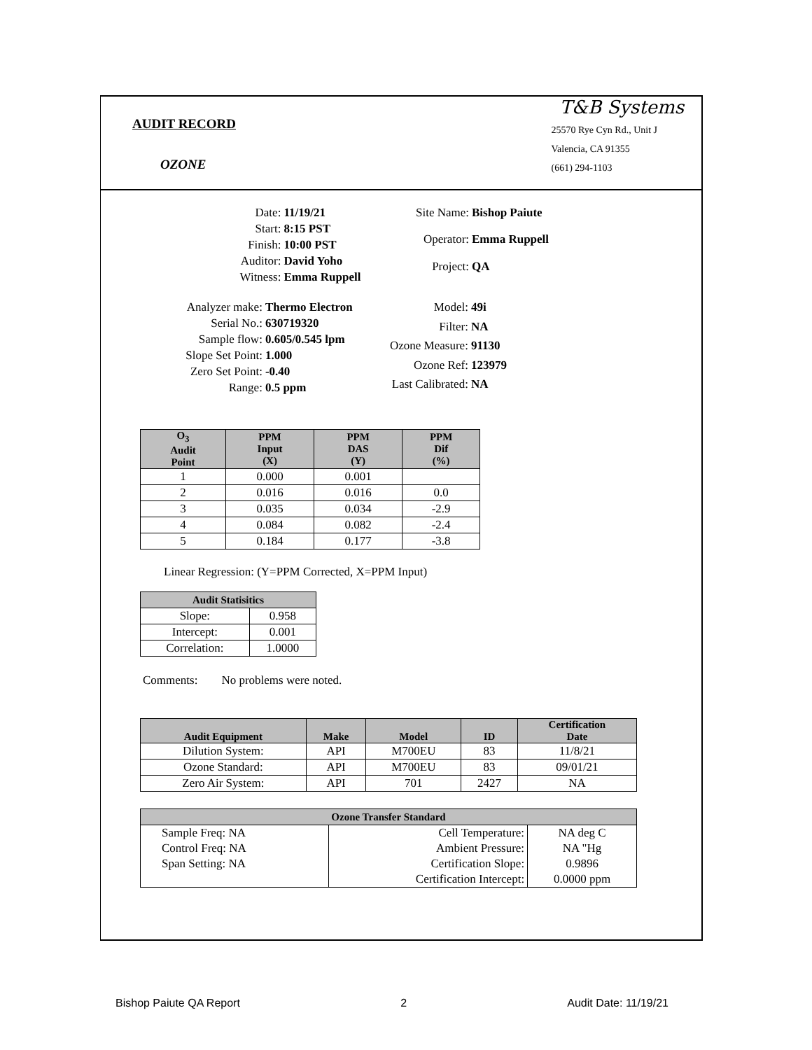AUDIT RECORD
OZONE
T&B Systems
25570 Rye Cyn Rd., Unit J
Valencia, CA 91355
(661) 294-1103
Date: 11/19/21 Start: 8:15 PST Finish: 10:00 PST Auditor: David Yoho Witness: Emma Ruppell
Site Name: Bishop Paiute Operator: Emma Ruppell Project: QA
Analyzer make: Thermo Electron Serial No.: 630719320 Sample flow: 0.605/0.545 lpm Slope Set Point: 1.000 Zero Set Point: -0.40 Range: 0.5 ppm
Model: 49i Filter: NA Ozone Measure: 91130 Ozone Ref: 123979 Last Calibrated: NA
| O<sub>3</sub> Audit Point | PPM Input (X) | PPM DAS (Y) | PPM Dif (%) |
| --- | --- | --- | --- |
| 1 | 0.000 | 0.001 | |
| 2 | 0.016 | 0.016 | 0.0 |
| 3 | 0.035 | 0.034 | -2.9 |
| 4 | 0.084 | 0.082 | -2.4 |
| 5 | 0.184 | 0.177 | -3.8 |
Linear Regression: (Y=PPM Corrected, X=PPM Input)
| Audit Statisitics | |
| --- | --- |
| Slope: | 0.958 |
| Intercept: | 0.001 |
| Correlation: | 1.0000 |
Comments: No problems were noted.
| Audit Equipment | Make | Model | ID | Certification Date |
| --- | --- | --- | --- | --- |
| Dilution System: | API | M700EU | 83 | 11/8/21 |
| Ozone Standard: | API | M700EU | 83 | 09/01/21 |
| Zero Air System: | API | 701 | 2427 | NA |
| Ozone Transfer Standard | | |
| --- | --- | --- |
| Sample Freq: NA | Cell Temperature: | NA deg C |
| Control Freq: NA | Ambient Pressure: | NA "Hg |
| Span Setting: NA | Certification Slope: | 0.9896 |
| | Certification Intercept: | 0.0000 ppm |
Bishop Paiute QA Report 2 Audit Date: 11/19/21